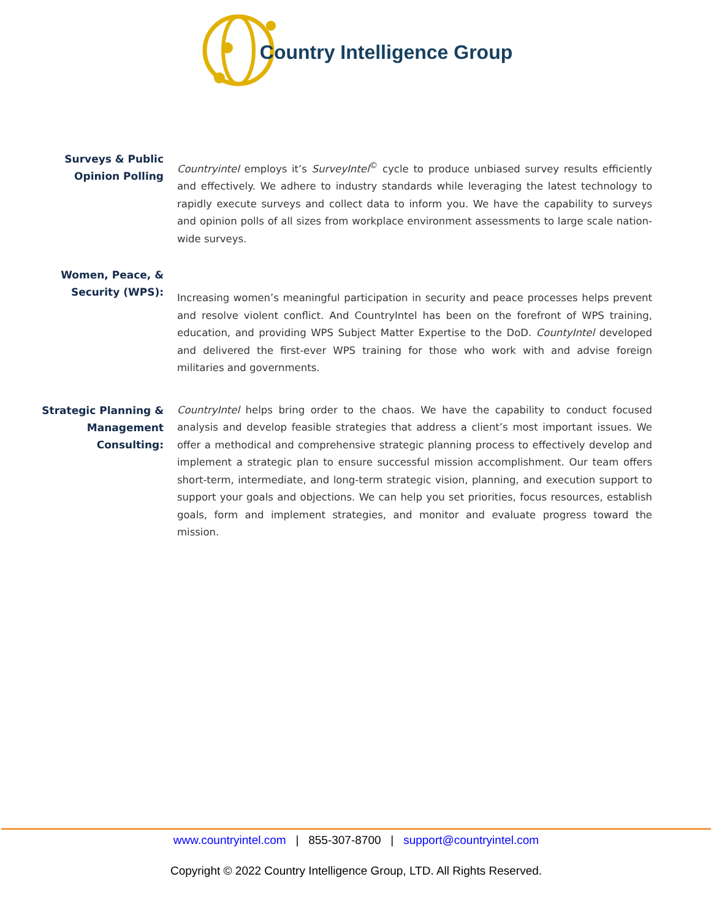Country Intelligence Group
Surveys & Public Opinion Polling
Countryintel employs it’s SurveyIntel<sup>©</sup> cycle to produce unbiased survey results efficiently and effectively. We adhere to industry standards while leveraging the latest technology to rapidly execute surveys and collect data to inform you. We have the capability to surveys and opinion polls of all sizes from workplace environment assessments to large scale nation-wide surveys.
Women, Peace, & Security (WPS):
Increasing women’s meaningful participation in security and peace processes helps prevent and resolve violent conflict. And CountryIntel has been on the forefront of WPS training, education, and providing WPS Subject Matter Expertise to the DoD. CountyIntel developed and delivered the first-ever WPS training for those who work with and advise foreign militaries and governments.
Strategic Planning & Management Consulting:
CountryIntel helps bring order to the chaos. We have the capability to conduct focused analysis and develop feasible strategies that address a client’s most important issues. We offer a methodical and comprehensive strategic planning process to effectively develop and implement a strategic plan to ensure successful mission accomplishment. Our team offers short-term, intermediate, and long-term strategic vision, planning, and execution support to support your goals and objections. We can help you set priorities, focus resources, establish goals, form and implement strategies, and monitor and evaluate progress toward the mission.
www.countryintel.com | 855-307-8700 | support@countryintel.com
Copyright © 2022 Country Intelligence Group, LTD. All Rights Reserved.